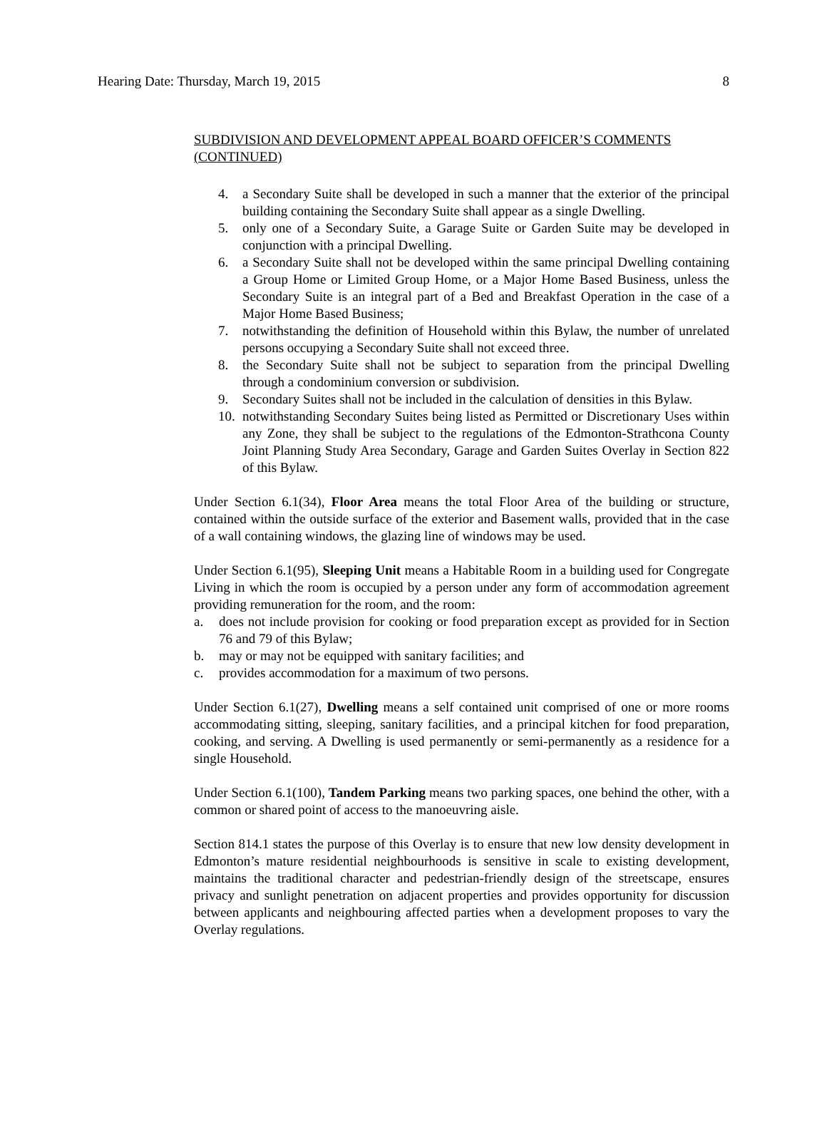Hearing Date: Thursday, March 19, 2015 8
SUBDIVISION AND DEVELOPMENT APPEAL BOARD OFFICER’S COMMENTS (CONTINUED)
4. a Secondary Suite shall be developed in such a manner that the exterior of the principal building containing the Secondary Suite shall appear as a single Dwelling.
5. only one of a Secondary Suite, a Garage Suite or Garden Suite may be developed in conjunction with a principal Dwelling.
6. a Secondary Suite shall not be developed within the same principal Dwelling containing a Group Home or Limited Group Home, or a Major Home Based Business, unless the Secondary Suite is an integral part of a Bed and Breakfast Operation in the case of a Major Home Based Business;
7. notwithstanding the definition of Household within this Bylaw, the number of unrelated persons occupying a Secondary Suite shall not exceed three.
8. the Secondary Suite shall not be subject to separation from the principal Dwelling through a condominium conversion or subdivision.
9. Secondary Suites shall not be included in the calculation of densities in this Bylaw.
10. notwithstanding Secondary Suites being listed as Permitted or Discretionary Uses within any Zone, they shall be subject to the regulations of the Edmonton-Strathcona County Joint Planning Study Area Secondary, Garage and Garden Suites Overlay in Section 822 of this Bylaw.
Under Section 6.1(34), Floor Area means the total Floor Area of the building or structure, contained within the outside surface of the exterior and Basement walls, provided that in the case of a wall containing windows, the glazing line of windows may be used.
Under Section 6.1(95), Sleeping Unit means a Habitable Room in a building used for Congregate Living in which the room is occupied by a person under any form of accommodation agreement providing remuneration for the room, and the room:
a. does not include provision for cooking or food preparation except as provided for in Section 76 and 79 of this Bylaw;
b. may or may not be equipped with sanitary facilities; and
c. provides accommodation for a maximum of two persons.
Under Section 6.1(27), Dwelling means a self contained unit comprised of one or more rooms accommodating sitting, sleeping, sanitary facilities, and a principal kitchen for food preparation, cooking, and serving. A Dwelling is used permanently or semi-permanently as a residence for a single Household.
Under Section 6.1(100), Tandem Parking means two parking spaces, one behind the other, with a common or shared point of access to the manoeuvring aisle.
Section 814.1 states the purpose of this Overlay is to ensure that new low density development in Edmonton’s mature residential neighbourhoods is sensitive in scale to existing development, maintains the traditional character and pedestrian-friendly design of the streetscape, ensures privacy and sunlight penetration on adjacent properties and provides opportunity for discussion between applicants and neighbouring affected parties when a development proposes to vary the Overlay regulations.